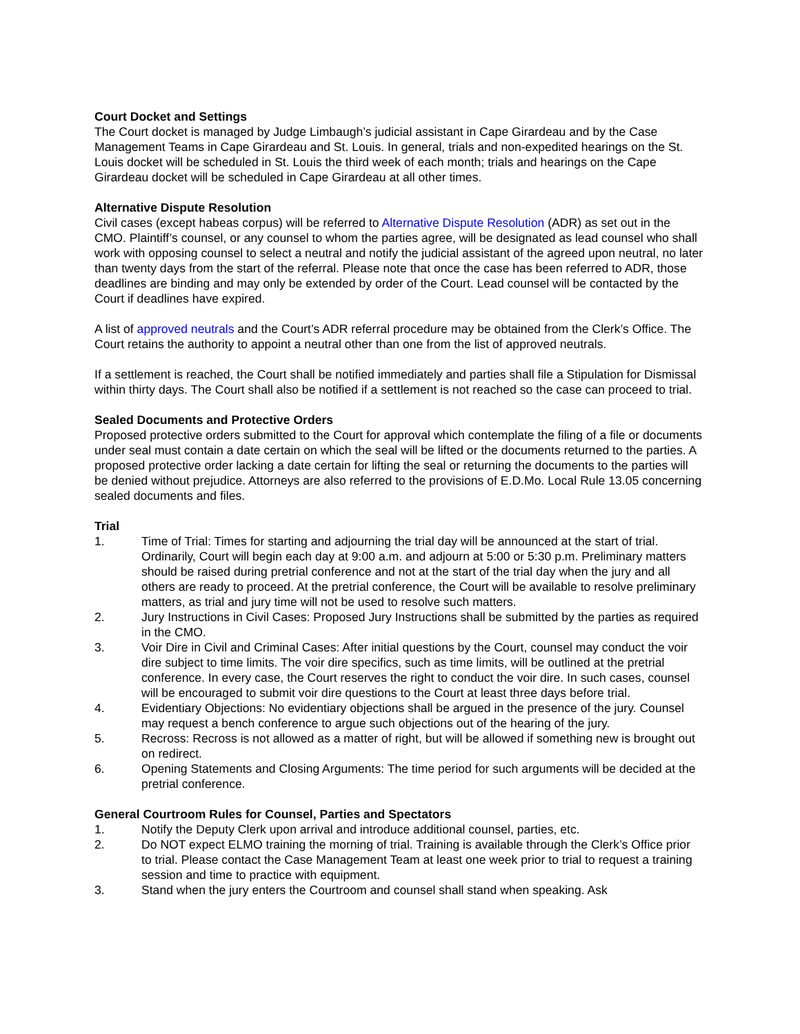Court Docket and Settings
The Court docket is managed by Judge Limbaugh’s judicial assistant in Cape Girardeau and by the Case Management Teams in Cape Girardeau and St. Louis. In general, trials and non-expedited hearings on the St. Louis docket will be scheduled in St. Louis the third week of each month; trials and hearings on the Cape Girardeau docket will be scheduled in Cape Girardeau at all other times.
Alternative Dispute Resolution
Civil cases (except habeas corpus) will be referred to Alternative Dispute Resolution (ADR) as set out in the CMO. Plaintiff’s counsel, or any counsel to whom the parties agree, will be designated as lead counsel who shall work with opposing counsel to select a neutral and notify the judicial assistant of the agreed upon neutral, no later than twenty days from the start of the referral. Please note that once the case has been referred to ADR, those deadlines are binding and may only be extended by order of the Court. Lead counsel will be contacted by the Court if deadlines have expired.
A list of approved neutrals and the Court’s ADR referral procedure may be obtained from the Clerk’s Office. The Court retains the authority to appoint a neutral other than one from the list of approved neutrals.
If a settlement is reached, the Court shall be notified immediately and parties shall file a Stipulation for Dismissal within thirty days. The Court shall also be notified if a settlement is not reached so the case can proceed to trial.
Sealed Documents and Protective Orders
Proposed protective orders submitted to the Court for approval which contemplate the filing of a file or documents under seal must contain a date certain on which the seal will be lifted or the documents returned to the parties. A proposed protective order lacking a date certain for lifting the seal or returning the documents to the parties will be denied without prejudice. Attorneys are also referred to the provisions of E.D.Mo. Local Rule 13.05 concerning sealed documents and files.
Trial
1. Time of Trial: Times for starting and adjourning the trial day will be announced at the start of trial. Ordinarily, Court will begin each day at 9:00 a.m. and adjourn at 5:00 or 5:30 p.m. Preliminary matters should be raised during pretrial conference and not at the start of the trial day when the jury and all others are ready to proceed. At the pretrial conference, the Court will be available to resolve preliminary matters, as trial and jury time will not be used to resolve such matters.
2. Jury Instructions in Civil Cases: Proposed Jury Instructions shall be submitted by the parties as required in the CMO.
3. Voir Dire in Civil and Criminal Cases: After initial questions by the Court, counsel may conduct the voir dire subject to time limits. The voir dire specifics, such as time limits, will be outlined at the pretrial conference. In every case, the Court reserves the right to conduct the voir dire. In such cases, counsel will be encouraged to submit voir dire questions to the Court at least three days before trial.
4. Evidentiary Objections: No evidentiary objections shall be argued in the presence of the jury. Counsel may request a bench conference to argue such objections out of the hearing of the jury.
5. Recross: Recross is not allowed as a matter of right, but will be allowed if something new is brought out on redirect.
6. Opening Statements and Closing Arguments: The time period for such arguments will be decided at the pretrial conference.
General Courtroom Rules for Counsel, Parties and Spectators
1. Notify the Deputy Clerk upon arrival and introduce additional counsel, parties, etc.
2. Do NOT expect ELMO training the morning of trial. Training is available through the Clerk’s Office prior to trial. Please contact the Case Management Team at least one week prior to trial to request a training session and time to practice with equipment.
3. Stand when the jury enters the Courtroom and counsel shall stand when speaking. Ask